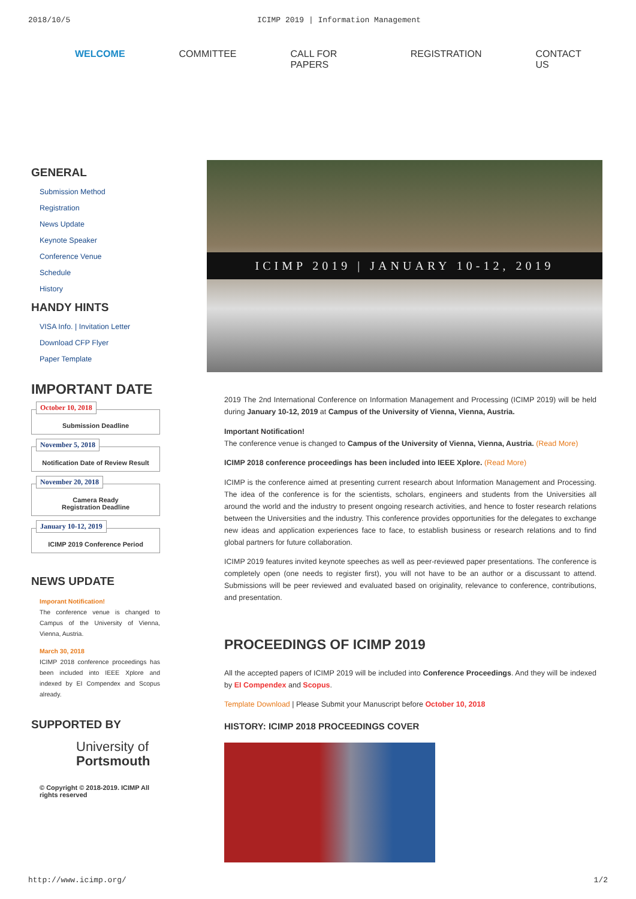2018/10/5 ICIMP 2019 | Information Management
WELCOME COMMITTEE CALL FOR PAPERS REGISTRATION CONTACT US
GENERAL
Submission Method
Registration
News Update
Keynote Speaker
Conference Venue
Schedule
History
HANDY HINTS
VISA Info. | Invitation Letter
Download CFP Flyer
Paper Template
IMPORTANT DATE
October 10, 2018
Submission Deadline
November 5, 2018
Notification Date of Review Result
November 20, 2018
Camera Ready
Registration Deadline
January 10-12, 2019
ICIMP 2019 Conference Period
NEWS UPDATE
Imporant Notification!
The conference venue is changed to Campus of the University of Vienna, Vienna, Austria.
March 30, 2018
ICIMP 2018 conference proceedings has been included into IEEE Xplore and indexed by EI Compendex and Scopus already.
SUPPORTED BY
University of
Portsmouth
© Copyright © 2018-2019. ICIMP All rights reserved
ICIMP 2019 | JANUARY 10-12, 2019
2019 The 2nd International Conference on Information Management and Processing (ICIMP 2019) will be held during January 10-12, 2019 at Campus of the University of Vienna, Vienna, Austria.
Important Notification!
The conference venue is changed to Campus of the University of Vienna, Vienna, Austria. (Read More)
ICIMP 2018 conference proceedings has been included into IEEE Xplore. (Read More)
ICIMP is the conference aimed at presenting current research about Information Management and Processing. The idea of the conference is for the scientists, scholars, engineers and students from the Universities all around the world and the industry to present ongoing research activities, and hence to foster research relations between the Universities and the industry. This conference provides opportunities for the delegates to exchange new ideas and application experiences face to face, to establish business or research relations and to find global partners for future collaboration.
ICIMP 2019 features invited keynote speeches as well as peer-reviewed paper presentations. The conference is completely open (one needs to register first), you will not have to be an author or a discussant to attend. Submissions will be peer reviewed and evaluated based on originality, relevance to conference, contributions, and presentation.
PROCEEDINGS OF ICIMP 2019
All the accepted papers of ICIMP 2019 will be included into Conference Proceedings. And they will be indexed by EI Compendex and Scopus.
Template Download | Please Submit your Manuscript before October 10, 2018
HISTORY: ICIMP 2018 PROCEEDINGS COVER
http://www.icimp.org/ 1/2